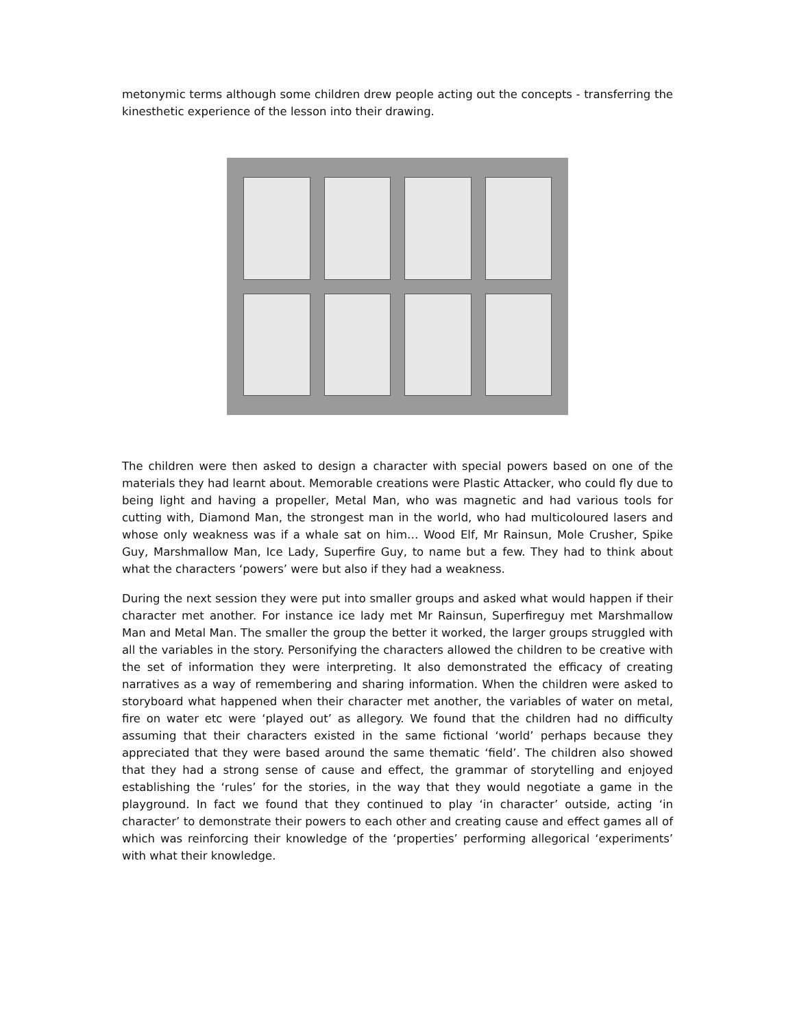metonymic terms although some children drew people acting out the concepts - transferring the kinesthetic experience of the lesson into their drawing.
The children were then asked to design a character with special powers based on one of the materials they had learnt about. Memorable creations were Plastic Attacker, who could fly due to being light and having a propeller, Metal Man, who was magnetic and had various tools for cutting with, Diamond Man, the strongest man in the world, who had multicoloured lasers and whose only weakness was if a whale sat on him… Wood Elf, Mr Rainsun, Mole Crusher, Spike Guy, Marshmallow Man, Ice Lady, Superfire Guy, to name but a few. They had to think about what the characters ‘powers’ were but also if they had a weakness.
During the next session they were put into smaller groups and asked what would happen if their character met another. For instance ice lady met Mr Rainsun, Superfireguy met Marshmallow Man and Metal Man. The smaller the group the better it worked, the larger groups struggled with all the variables in the story. Personifying the characters allowed the children to be creative with the set of information they were interpreting. It also demonstrated the efficacy of creating narratives as a way of remembering and sharing information. When the children were asked to storyboard what happened when their character met another, the variables of water on metal, fire on water etc were ‘played out’ as allegory. We found that the children had no difficulty assuming that their characters existed in the same fictional ‘world’ perhaps because they appreciated that they were based around the same thematic ‘field’. The children also showed that they had a strong sense of cause and effect, the grammar of storytelling and enjoyed establishing the ‘rules’ for the stories, in the way that they would negotiate a game in the playground. In fact we found that they continued to play ‘in character’ outside, acting ‘in character’ to demonstrate their powers to each other and creating cause and effect games all of which was reinforcing their knowledge of the ‘properties’ performing allegorical ‘experiments’ with what their knowledge.